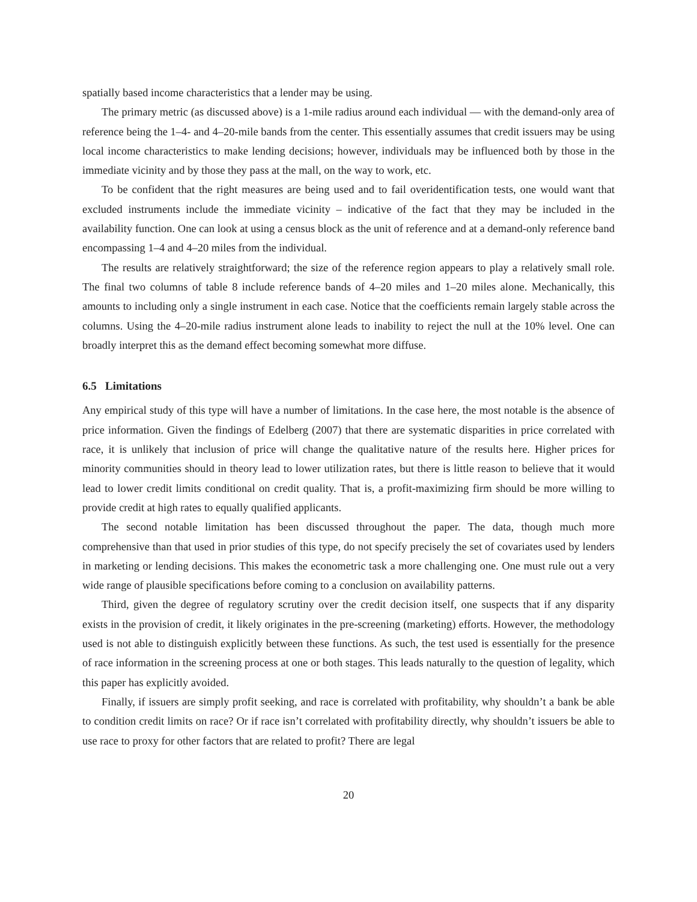spatially based income characteristics that a lender may be using.
The primary metric (as discussed above) is a 1-mile radius around each individual — with the demand-only area of reference being the 1–4- and 4–20-mile bands from the center. This essentially assumes that credit issuers may be using local income characteristics to make lending decisions; however, individuals may be influenced both by those in the immediate vicinity and by those they pass at the mall, on the way to work, etc.
To be confident that the right measures are being used and to fail overidentification tests, one would want that excluded instruments include the immediate vicinity – indicative of the fact that they may be included in the availability function. One can look at using a census block as the unit of reference and at a demand-only reference band encompassing 1–4 and 4–20 miles from the individual.
The results are relatively straightforward; the size of the reference region appears to play a relatively small role. The final two columns of table 8 include reference bands of 4–20 miles and 1–20 miles alone. Mechanically, this amounts to including only a single instrument in each case. Notice that the coefficients remain largely stable across the columns. Using the 4–20-mile radius instrument alone leads to inability to reject the null at the 10% level. One can broadly interpret this as the demand effect becoming somewhat more diffuse.
6.5 Limitations
Any empirical study of this type will have a number of limitations. In the case here, the most notable is the absence of price information. Given the findings of Edelberg (2007) that there are systematic disparities in price correlated with race, it is unlikely that inclusion of price will change the qualitative nature of the results here. Higher prices for minority communities should in theory lead to lower utilization rates, but there is little reason to believe that it would lead to lower credit limits conditional on credit quality. That is, a profit-maximizing firm should be more willing to provide credit at high rates to equally qualified applicants.
The second notable limitation has been discussed throughout the paper. The data, though much more comprehensive than that used in prior studies of this type, do not specify precisely the set of covariates used by lenders in marketing or lending decisions. This makes the econometric task a more challenging one. One must rule out a very wide range of plausible specifications before coming to a conclusion on availability patterns.
Third, given the degree of regulatory scrutiny over the credit decision itself, one suspects that if any disparity exists in the provision of credit, it likely originates in the pre-screening (marketing) efforts. However, the methodology used is not able to distinguish explicitly between these functions. As such, the test used is essentially for the presence of race information in the screening process at one or both stages. This leads naturally to the question of legality, which this paper has explicitly avoided.
Finally, if issuers are simply profit seeking, and race is correlated with profitability, why shouldn’t a bank be able to condition credit limits on race? Or if race isn’t correlated with profitability directly, why shouldn’t issuers be able to use race to proxy for other factors that are related to profit? There are legal
20